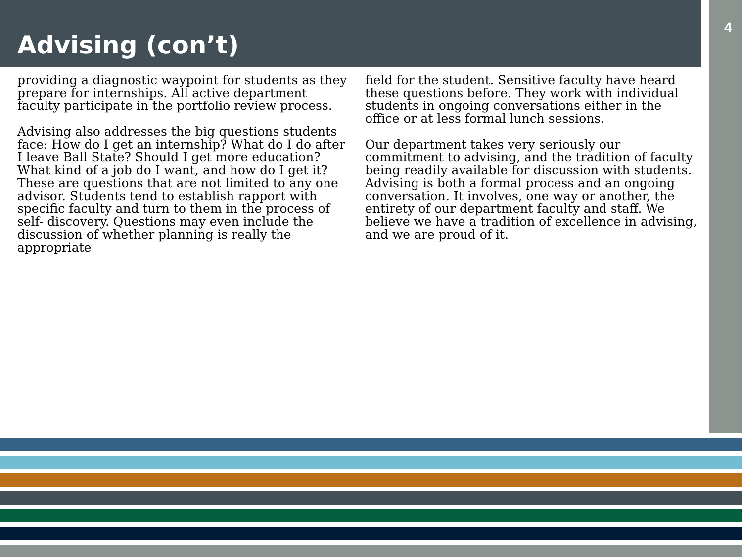Advising (con’t)
4
providing a diagnostic waypoint for students as they prepare for internships. All active department faculty participate in the portfolio review process.
Advising also addresses the big questions students face: How do I get an internship? What do I do after I leave Ball State? Should I get more education? What kind of a job do I want, and how do I get it? These are questions that are not limited to any one advisor. Students tend to establish rapport with specific faculty and turn to them in the process of self- discovery. Questions may even include the discussion of whether planning is really the appropriate
field for the student. Sensitive faculty have heard these questions before. They work with individual students in ongoing conversations either in the office or at less formal lunch sessions.
Our department takes very seriously our commitment to advising, and the tradition of faculty being readily available for discussion with students. Advising is both a formal process and an ongoing conversation. It involves, one way or another, the entirety of our department faculty and staff. We believe we have a tradition of excellence in advising, and we are proud of it.